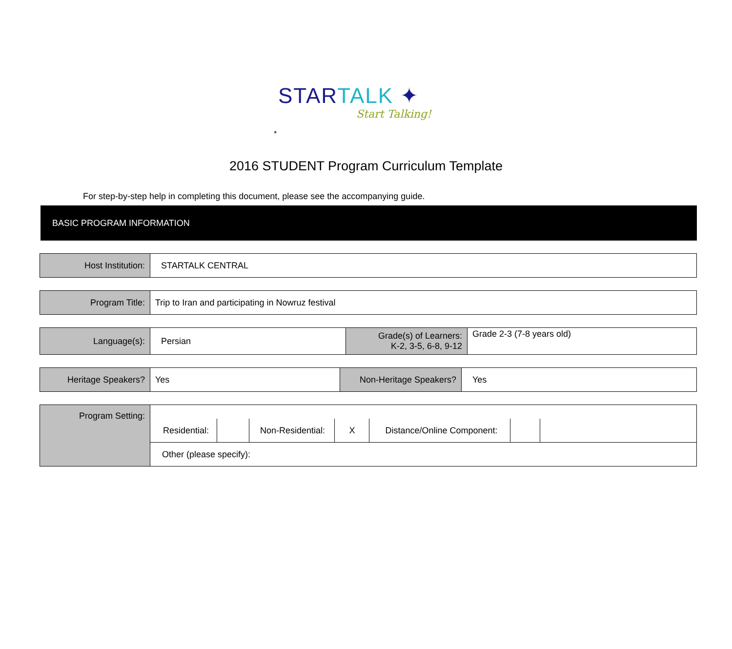STARTALK ✦
Start Talking!
*
2016 STUDENT Program Curriculum Template
For step-by-step help in completing this document, please see the accompanying guide.
BASIC PROGRAM INFORMATION
| Host Institution: | STARTALK CENTRAL |
| Program Title: | Trip to Iran and participating in Nowruz festival |
| Language(s): | Persian | Grade(s) of Learners: K-2, 3-5, 6-8, 9-12 | Grade 2-3 (7-8 years old) |
| Heritage Speakers? | Yes | Non-Heritage Speakers? | Yes |
| Program Setting: | / Residential: / / Non-Residential: / X / Distance/Online Component: / / / |
| | Other (please specify): |